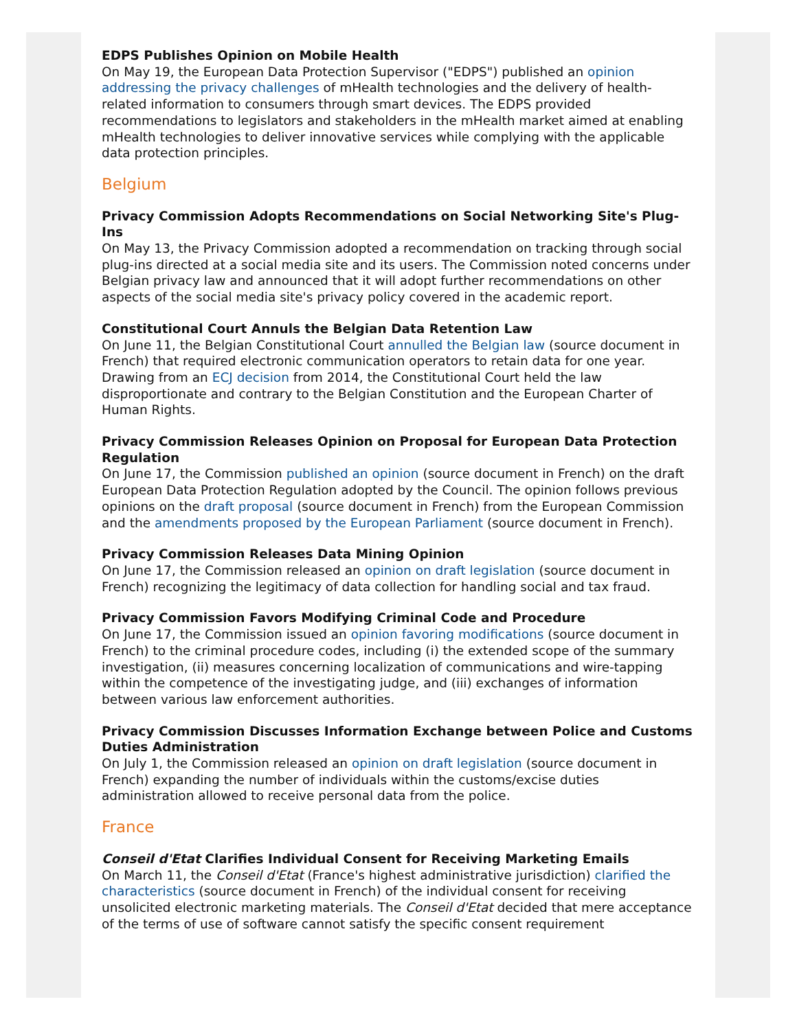EDPS Publishes Opinion on Mobile Health
On May 19, the European Data Protection Supervisor ("EDPS") published an opinion addressing the privacy challenges of mHealth technologies and the delivery of health-related information to consumers through smart devices. The EDPS provided recommendations to legislators and stakeholders in the mHealth market aimed at enabling mHealth technologies to deliver innovative services while complying with the applicable data protection principles.
Belgium
Privacy Commission Adopts Recommendations on Social Networking Site's Plug-Ins
On May 13, the Privacy Commission adopted a recommendation on tracking through social plug-ins directed at a social media site and its users. The Commission noted concerns under Belgian privacy law and announced that it will adopt further recommendations on other aspects of the social media site's privacy policy covered in the academic report.
Constitutional Court Annuls the Belgian Data Retention Law
On June 11, the Belgian Constitutional Court annulled the Belgian law (source document in French) that required electronic communication operators to retain data for one year. Drawing from an ECJ decision from 2014, the Constitutional Court held the law disproportionate and contrary to the Belgian Constitution and the European Charter of Human Rights.
Privacy Commission Releases Opinion on Proposal for European Data Protection Regulation
On June 17, the Commission published an opinion (source document in French) on the draft European Data Protection Regulation adopted by the Council. The opinion follows previous opinions on the draft proposal (source document in French) from the European Commission and the amendments proposed by the European Parliament (source document in French).
Privacy Commission Releases Data Mining Opinion
On June 17, the Commission released an opinion on draft legislation (source document in French) recognizing the legitimacy of data collection for handling social and tax fraud.
Privacy Commission Favors Modifying Criminal Code and Procedure
On June 17, the Commission issued an opinion favoring modifications (source document in French) to the criminal procedure codes, including (i) the extended scope of the summary investigation, (ii) measures concerning localization of communications and wire-tapping within the competence of the investigating judge, and (iii) exchanges of information between various law enforcement authorities.
Privacy Commission Discusses Information Exchange between Police and Customs Duties Administration
On July 1, the Commission released an opinion on draft legislation (source document in French) expanding the number of individuals within the customs/excise duties administration allowed to receive personal data from the police.
France
Conseil d'Etat Clarifies Individual Consent for Receiving Marketing Emails
On March 11, the Conseil d'Etat (France's highest administrative jurisdiction) clarified the characteristics (source document in French) of the individual consent for receiving unsolicited electronic marketing materials. The Conseil d'Etat decided that mere acceptance of the terms of use of software cannot satisfy the specific consent requirement